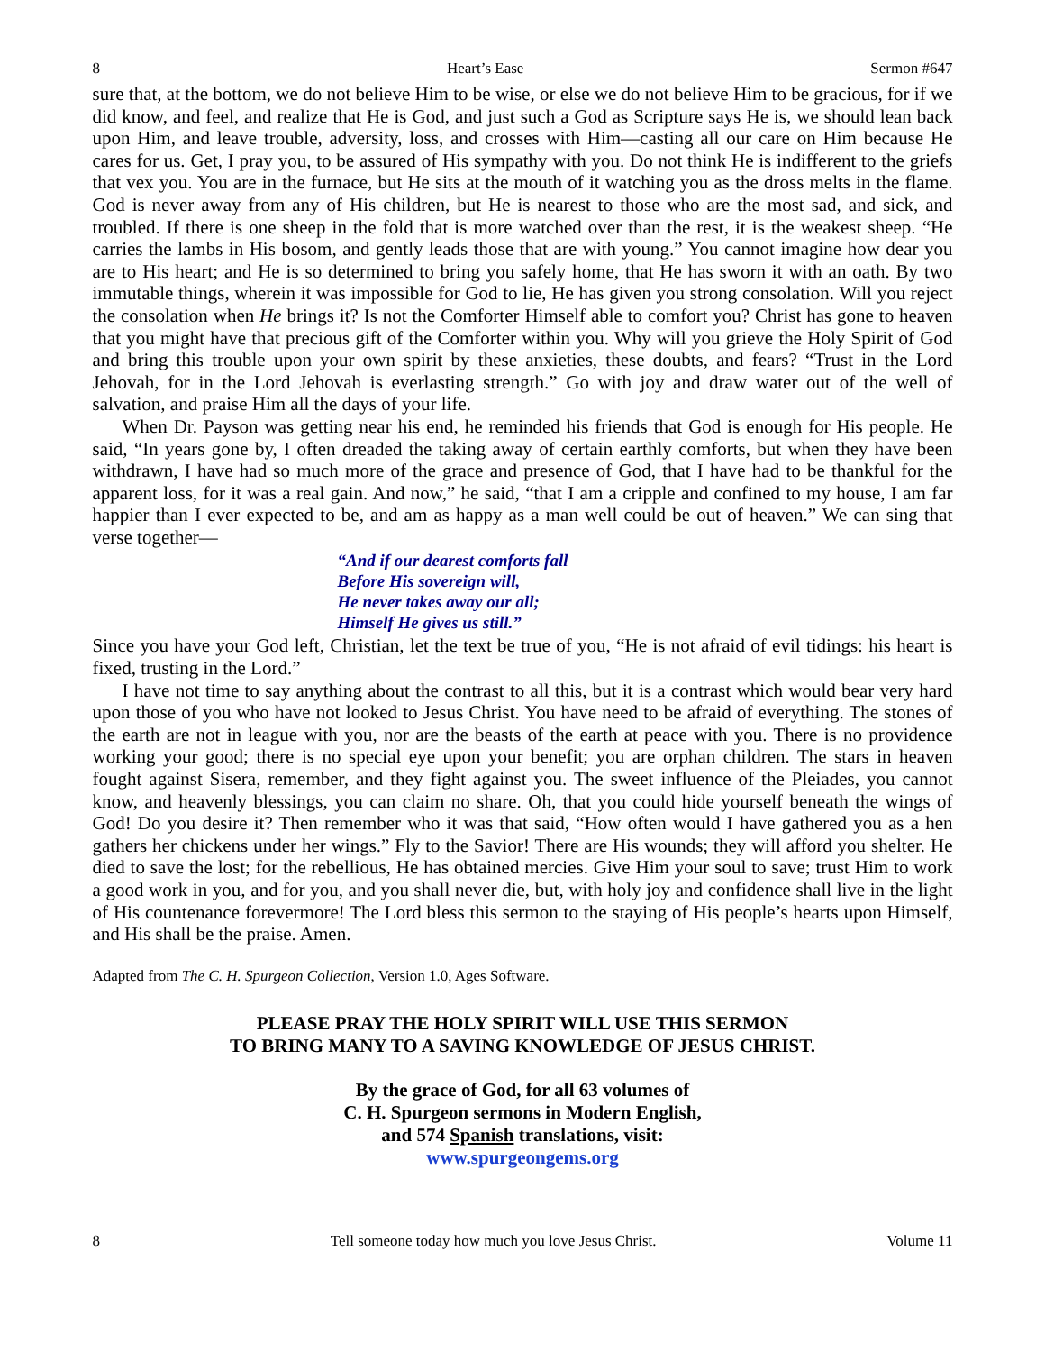8 Heart’s Ease Sermon #647
sure that, at the bottom, we do not believe Him to be wise, or else we do not believe Him to be gracious, for if we did know, and feel, and realize that He is God, and just such a God as Scripture says He is, we should lean back upon Him, and leave trouble, adversity, loss, and crosses with Him—casting all our care on Him because He cares for us. Get, I pray you, to be assured of His sympathy with you. Do not think He is indifferent to the griefs that vex you. You are in the furnace, but He sits at the mouth of it watching you as the dross melts in the flame. God is never away from any of His children, but He is nearest to those who are the most sad, and sick, and troubled. If there is one sheep in the fold that is more watched over than the rest, it is the weakest sheep. “He carries the lambs in His bosom, and gently leads those that are with young.” You cannot imagine how dear you are to His heart; and He is so determined to bring you safely home, that He has sworn it with an oath. By two immutable things, wherein it was impossible for God to lie, He has given you strong consolation. Will you reject the consolation when He brings it? Is not the Comforter Himself able to comfort you? Christ has gone to heaven that you might have that precious gift of the Comforter within you. Why will you grieve the Holy Spirit of God and bring this trouble upon your own spirit by these anxieties, these doubts, and fears? “Trust in the Lord Jehovah, for in the Lord Jehovah is everlasting strength.” Go with joy and draw water out of the well of salvation, and praise Him all the days of your life.
When Dr. Payson was getting near his end, he reminded his friends that God is enough for His people. He said, “In years gone by, I often dreaded the taking away of certain earthly comforts, but when they have been withdrawn, I have had so much more of the grace and presence of God, that I have had to be thankful for the apparent loss, for it was a real gain. And now,” he said, “that I am a cripple and confined to my house, I am far happier than I ever expected to be, and am as happy as a man well could be out of heaven.” We can sing that verse together—
“And if our dearest comforts fall
Before His sovereign will,
He never takes away our all;
Himself He gives us still.”
Since you have your God left, Christian, let the text be true of you, “He is not afraid of evil tidings: his heart is fixed, trusting in the Lord.”
I have not time to say anything about the contrast to all this, but it is a contrast which would bear very hard upon those of you who have not looked to Jesus Christ. You have need to be afraid of everything. The stones of the earth are not in league with you, nor are the beasts of the earth at peace with you. There is no providence working your good; there is no special eye upon your benefit; you are orphan children. The stars in heaven fought against Sisera, remember, and they fight against you. The sweet influence of the Pleiades, you cannot know, and heavenly blessings, you can claim no share. Oh, that you could hide yourself beneath the wings of God! Do you desire it? Then remember who it was that said, “How often would I have gathered you as a hen gathers her chickens under her wings.” Fly to the Savior! There are His wounds; they will afford you shelter. He died to save the lost; for the rebellious, He has obtained mercies. Give Him your soul to save; trust Him to work a good work in you, and for you, and you shall never die, but, with holy joy and confidence shall live in the light of His countenance forevermore! The Lord bless this sermon to the staying of His people’s hearts upon Himself, and His shall be the praise. Amen.
Adapted from The C. H. Spurgeon Collection, Version 1.0, Ages Software.
PLEASE PRAY THE HOLY SPIRIT WILL USE THIS SERMON
TO BRING MANY TO A SAVING KNOWLEDGE OF JESUS CHRIST.
By the grace of God, for all 63 volumes of
C. H. Spurgeon sermons in Modern English,
and 574 Spanish translations, visit:
www.spurgeongems.org
8 Tell someone today how much you love Jesus Christ. Volume 11